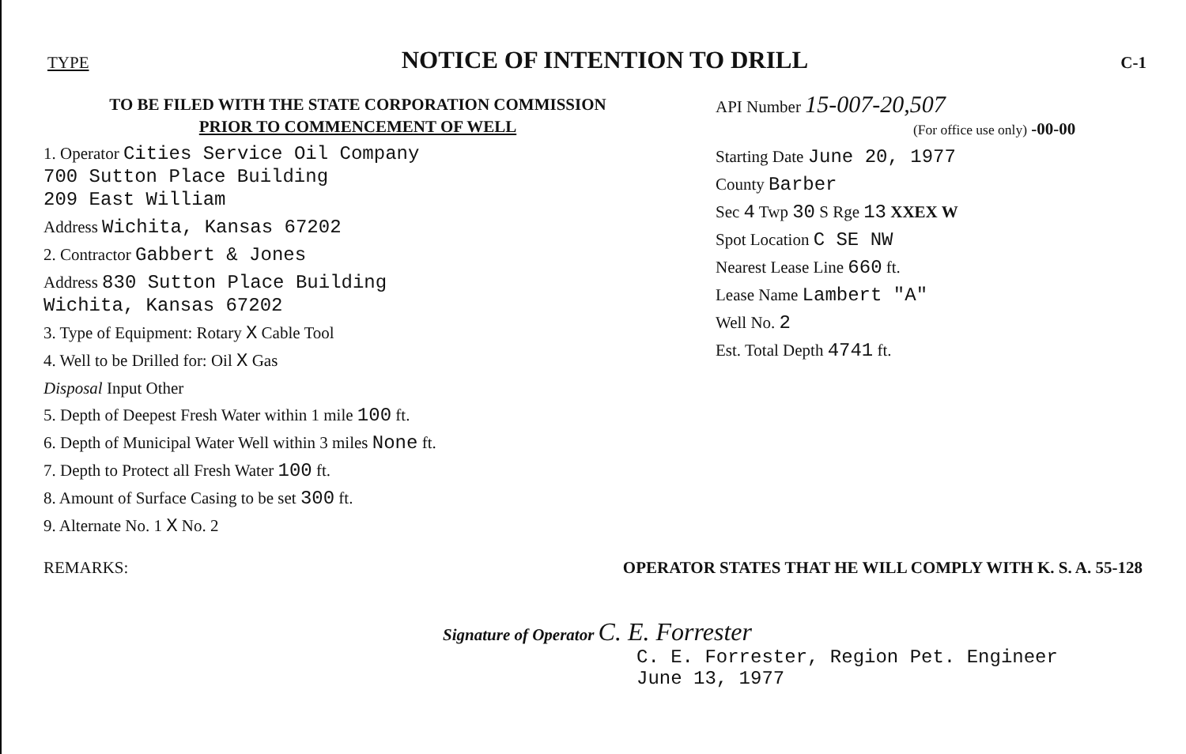TYPE
NOTICE OF INTENTION TO DRILL
C-1
TO BE FILED WITH THE STATE CORPORATION COMMISSION
PRIOR TO COMMENCEMENT OF WELL
1. Operator Cities Service Oil Company
700 Sutton Place Building
209 East William
Address Wichita, Kansas 67202
2. Contractor Gabbert & Jones
Address 830 Sutton Place Building
Wichita, Kansas 67202
3. Type of Equipment: Rotary X Cable Tool
4. Well to be Drilled for: Oil X Gas
Disposal Input Other
5. Depth of Deepest Fresh Water within 1 mile 100 ft.
6. Depth of Municipal Water Well within 3 miles None ft.
7. Depth to Protect all Fresh Water 100 ft.
8. Amount of Surface Casing to be set 300 ft.
9. Alternate No. 1 X No. 2
API Number 15-007-20,507
(For office use only) -00-00
Starting Date June 20, 1977
County Barber
Sec 4 Twp 30 S Rge 13 XXEX W
Spot Location C SE NW
Nearest Lease Line 660 ft.
Lease Name Lambert "A"
Well No. 2
Est. Total Depth 4741 ft.
REMARKS: OPERATOR STATES THAT HE WILL COMPLY WITH K. S. A. 55-128
Signature of Operator C. E. Forrester
C. E. Forrester, Region Pet. Engineer
June 13, 1977